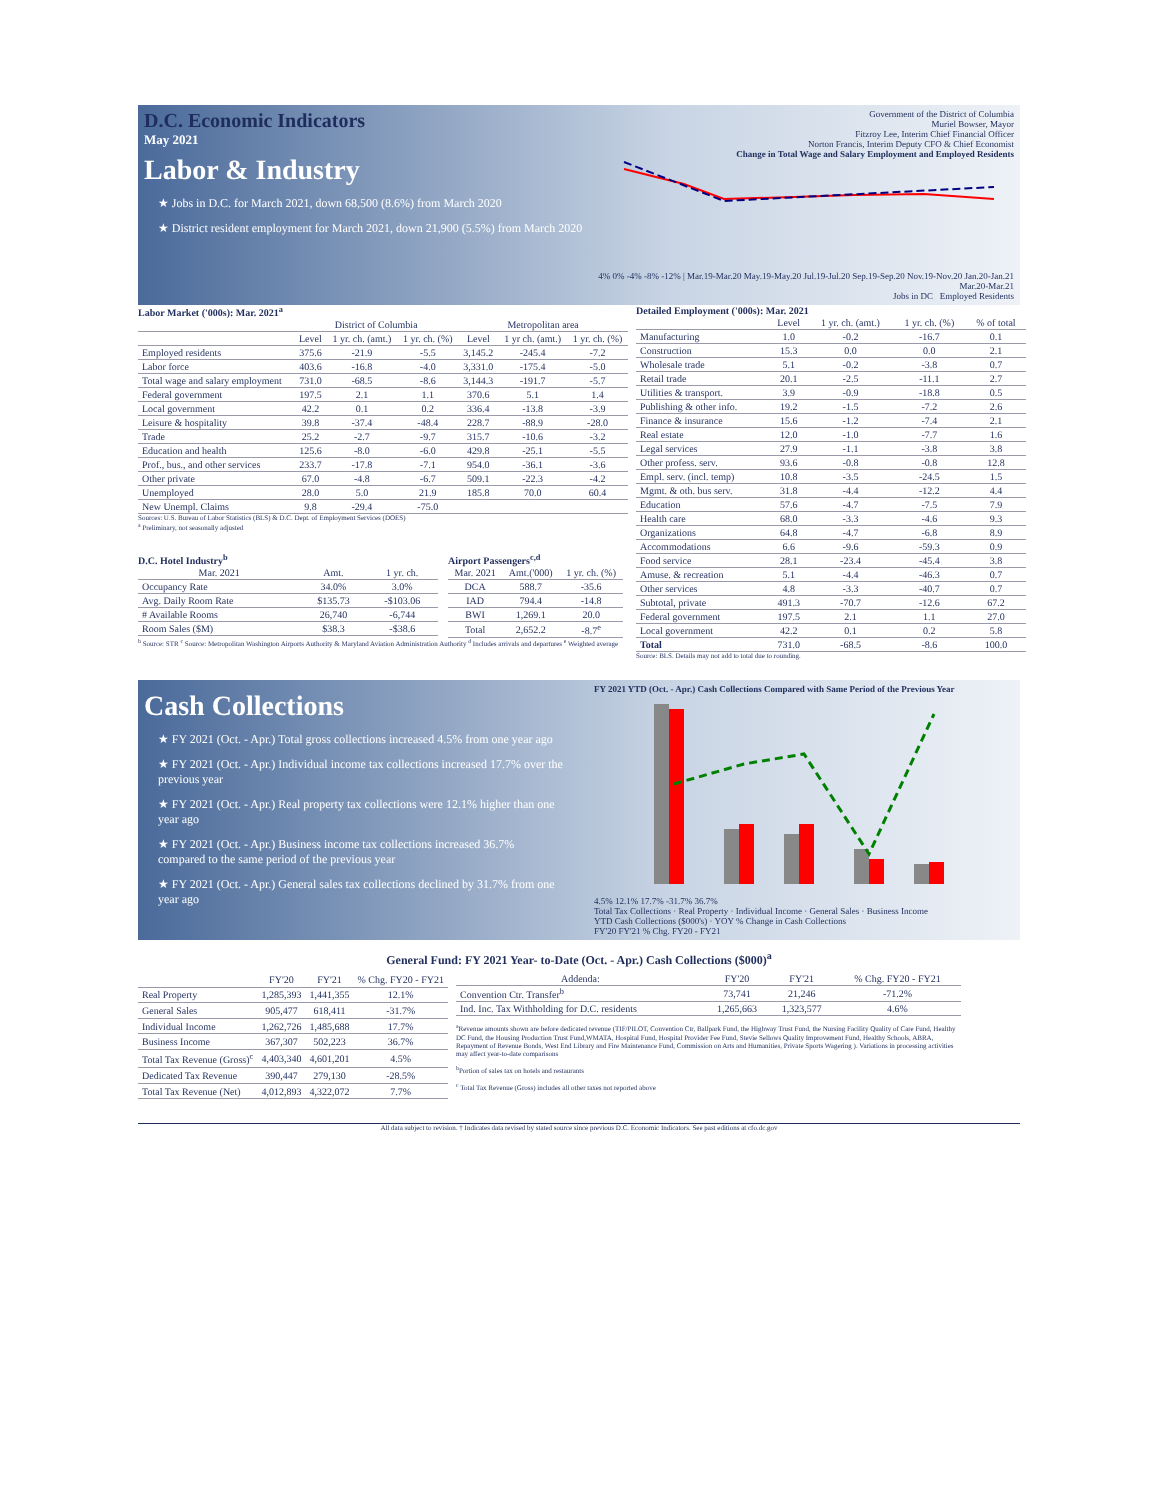D.C. Economic Indicators
May 2021
Labor & Industry
★ Jobs in D.C. for March 2021, down 68,500 (8.6%) from March 2020
★ District resident employment for March 2021, down 21,900 (5.5%) from March 2020
Government of the District of Columbia
Muriel Bowser, Mayor
Fitzroy Lee, Interim Chief Financial Officer
Norton Francis, Interim Deputy CFO & Chief Economist
Change in Total Wage and Salary Employment and Employed Residents
4% 0% -4% -8% -12% | Mar.19-Mar.20 May.19-May.20 Jul.19-Jul.20 Sep.19-Sep.20 Nov.19-Nov.20 Jan.20-Jan.21 Mar.20-Mar.21
Jobs in DC Employed Residents
Labor Market ('000s): Mar. 2021<sup>a</sup>
| | District of Columbia | | | Metropolitan area | | |
| --- | --- | --- | --- | --- | --- | --- |
| | Level | 1 yr. ch. (amt.) | 1 yr. ch. (%) | Level | 1 yr ch. (amt.) | 1 yr. ch. (%) |
| Employed residents | 375.6 | -21.9 | -5.5 | 3,145.2 | -245.4 | -7.2 |
| Labor force | 403.6 | -16.8 | -4.0 | 3,331.0 | -175.4 | -5.0 |
| Total wage and salary employment | 731.0 | -68.5 | -8.6 | 3,144.3 | -191.7 | -5.7 |
| Federal government | 197.5 | 2.1 | 1.1 | 370.6 | 5.1 | 1.4 |
| Local government | 42.2 | 0.1 | 0.2 | 336.4 | -13.8 | -3.9 |
| Leisure & hospitality | 39.8 | -37.4 | -48.4 | 228.7 | -88.9 | -28.0 |
| Trade | 25.2 | -2.7 | -9.7 | 315.7 | -10.6 | -3.2 |
| Education and health | 125.6 | -8.0 | -6.0 | 429.8 | -25.1 | -5.5 |
| Prof., bus., and other services | 233.7 | -17.8 | -7.1 | 954.0 | -36.1 | -3.6 |
| Other private | 67.0 | -4.8 | -6.7 | 509.1 | -22.3 | -4.2 |
| Unemployed | 28.0 | 5.0 | 21.9 | 185.8 | 70.0 | 60.4 |
| New Unempl. Claims | 9.8 | -29.4 | -75.0 | | | |
Sources: U.S. Bureau of Labor Statistics (BLS) & D.C. Dept. of Employment Services (DOES)
<sup>a</sup> Preliminary, not seasonally adjusted
D.C. Hotel Industry<sup>b</sup>
| Mar. 2021 | Amt. | 1 yr. ch. |
| --- | --- | --- |
| Occupancy Rate | 34.0% | 3.0% |
| Avg. Daily Room Rate | $135.73 | -$103.06 |
| # Available Rooms | 26,740 | -6,744 |
| Room Sales ($M) | $38.3 | -$38.6 |
Airport Passengers<sup>c,d</sup>
| Mar. 2021 | Amt.('000) | 1 yr. ch. (%) |
| --- | --- | --- |
| DCA | 588.7 | -35.6 |
| IAD | 794.4 | -14.8 |
| BWI | 1,269.1 | 20.0 |
| Total | 2,652.2 | -8.7<sup>e</sup> |
<sup>b</sup> Source: STR <sup>c</sup> Source: Metropolitan Washington Airports Authority & Maryland Aviation Administration Authority <sup>d</sup> Includes arrivals and departures <sup>e</sup> Weighted average
Detailed Employment ('000s): Mar. 2021
| | Level | 1 yr. ch. (amt.) | 1 yr. ch. (%) | % of total |
| --- | --- | --- | --- | --- |
| Manufacturing | 1.0 | -0.2 | -16.7 | 0.1 |
| Construction | 15.3 | 0.0 | 0.0 | 2.1 |
| Wholesale trade | 5.1 | -0.2 | -3.8 | 0.7 |
| Retail trade | 20.1 | -2.5 | -11.1 | 2.7 |
| Utilities & transport. | 3.9 | -0.9 | -18.8 | 0.5 |
| Publishing & other info. | 19.2 | -1.5 | -7.2 | 2.6 |
| Finance & insurance | 15.6 | -1.2 | -7.4 | 2.1 |
| Real estate | 12.0 | -1.0 | -7.7 | 1.6 |
| Legal services | 27.9 | -1.1 | -3.8 | 3.8 |
| Other profess. serv. | 93.6 | -0.8 | -0.8 | 12.8 |
| Empl. serv. (incl. temp) | 10.8 | -3.5 | -24.5 | 1.5 |
| Mgmt. & oth. bus serv. | 31.8 | -4.4 | -12.2 | 4.4 |
| Education | 57.6 | -4.7 | -7.5 | 7.9 |
| Health care | 68.0 | -3.3 | -4.6 | 9.3 |
| Organizations | 64.8 | -4.7 | -6.8 | 8.9 |
| Accommodations | 6.6 | -9.6 | -59.3 | 0.9 |
| Food service | 28.1 | -23.4 | -45.4 | 3.8 |
| Amuse. & recreation | 5.1 | -4.4 | -46.3 | 0.7 |
| Other services | 4.8 | -3.3 | -40.7 | 0.7 |
| Subtotal, private | 491.3 | -70.7 | -12.6 | 67.2 |
| Federal government | 197.5 | 2.1 | 1.1 | 27.0 |
| Local government | 42.2 | 0.1 | 0.2 | 5.8 |
| Total | 731.0 | -68.5 | -8.6 | 100.0 |
Source: BLS. Details may not add to total due to rounding.
Cash Collections
★ FY 2021 (Oct. - Apr.) Total gross collections increased 4.5% from one year ago
★ FY 2021 (Oct. - Apr.) Individual income tax collections increased 17.7% over the previous year
★ FY 2021 (Oct. - Apr.) Real property tax collections were 12.1% higher than one year ago
★ FY 2021 (Oct. - Apr.) Business income tax collections increased 36.7% compared to the same period of the previous year
★ FY 2021 (Oct. - Apr.) General sales tax collections declined by 31.7% from one year ago
FY 2021 YTD (Oct. - Apr.) Cash Collections Compared with Same Period of the Previous Year
4.5% 12.1% 17.7% -31.7% 36.7%
Total Tax Collections · Real Property · Individual Income · General Sales · Business Income
YTD Cash Collections ($000's) · YOY % Change in Cash Collections
FY'20 FY'21 % Chg. FY20 - FY21
General Fund: FY 2021 Year- to-Date (Oct. - Apr.) Cash Collections ($000)<sup>a</sup>
| | FY'20 | FY'21 | % Chg. FY20 - FY21 |
| --- | --- | --- | --- |
| Real Property | 1,285,393 | 1,441,355 | 12.1% |
| General Sales | 905,477 | 618,411 | -31.7% |
| Individual Income | 1,262,726 | 1,485,688 | 17.7% |
| Business Income | 367,307 | 502,223 | 36.7% |
| Total Tax Revenue (Gross)<sup>c</sup> | 4,403,340 | 4,601,201 | 4.5% |
| Dedicated Tax Revenue | 390,447 | 279,130 | -28.5% |
| Total Tax Revenue (Net) | 4,012,893 | 4,322,072 | 7.7% |
| Addenda: | FY'20 | FY'21 | % Chg. FY20 - FY21 |
| --- | --- | --- | --- |
| Convention Ctr. Transfer<sup>b</sup> | 73,741 | 21,246 | -71.2% |
| Ind. Inc. Tax Withholding for D.C. residents | 1,265,663 | 1,323,577 | 4.6% |
<sup>a</sup> Revenue amounts shown are before dedicated revenue (TIF/PILOT, Convention Ctr, Ballpark Fund, the Highway Trust Fund, the Nursing Facility Quality of Care Fund, Healthy DC Fund, the Housing Production Trust Fund,WMATA, Hospital Fund, Hospital Provider Fee Fund, Stevie Sellows Quality Improvement Fund, Healthy Schools, ABRA, Repayment of Revenue Bonds, West End Library and Fire Maintenance Fund, Commission on Arts and Humanities, Private Sports Wagering ). Variations in processing activities may affect year-to-date comparisons
<sup>b</sup> Portion of sales tax on hotels and restaurants
<sup>c</sup> Total Tax Revenue (Gross) includes all other taxes not reported above
All data subject to revision. † Indicates data revised by stated source since previous D.C. Economic Indicators. See past editions at cfo.dc.gov